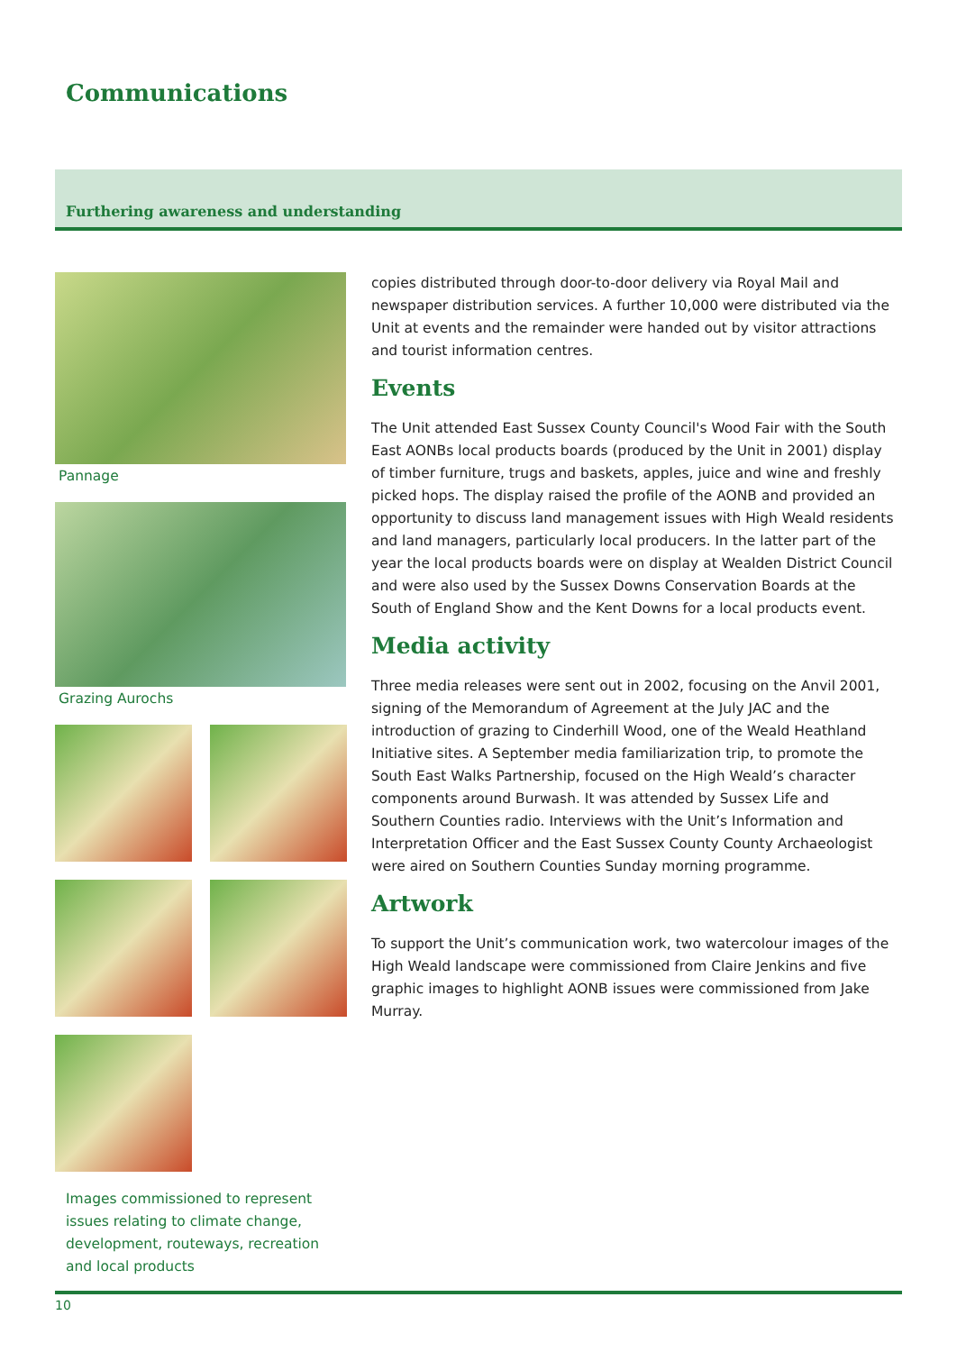Communications
Furthering awareness and understanding
Pannage
Grazing Aurochs
Images commissioned to represent issues relating to climate change, development, routeways, recreation and local products
copies distributed through door-to-door delivery via Royal Mail and newspaper distribution services. A further 10,000 were distributed via the Unit at events and the remainder were handed out by visitor attractions and tourist information centres.
Events
The Unit attended East Sussex County Council's Wood Fair with the South East AONBs local products boards (produced by the Unit in 2001) display of timber furniture, trugs and baskets, apples, juice and wine and freshly picked hops. The display raised the profile of the AONB and provided an opportunity to discuss land management issues with High Weald residents and land managers, particularly local producers. In the latter part of the year the local products boards were on display at Wealden District Council and were also used by the Sussex Downs Conservation Boards at the South of England Show and the Kent Downs for a local products event.
Media activity
Three media releases were sent out in 2002, focusing on the Anvil 2001, signing of the Memorandum of Agreement at the July JAC and the introduction of grazing to Cinderhill Wood, one of the Weald Heathland Initiative sites. A September media familiarization trip, to promote the South East Walks Partnership, focused on the High Weald’s character components around Burwash. It was attended by Sussex Life and Southern Counties radio. Interviews with the Unit’s Information and Interpretation Officer and the East Sussex County County Archaeologist were aired on Southern Counties Sunday morning programme.
Artwork
To support the Unit’s communication work, two watercolour images of the High Weald landscape were commissioned from Claire Jenkins and five graphic images to highlight AONB issues were commissioned from Jake Murray.
10